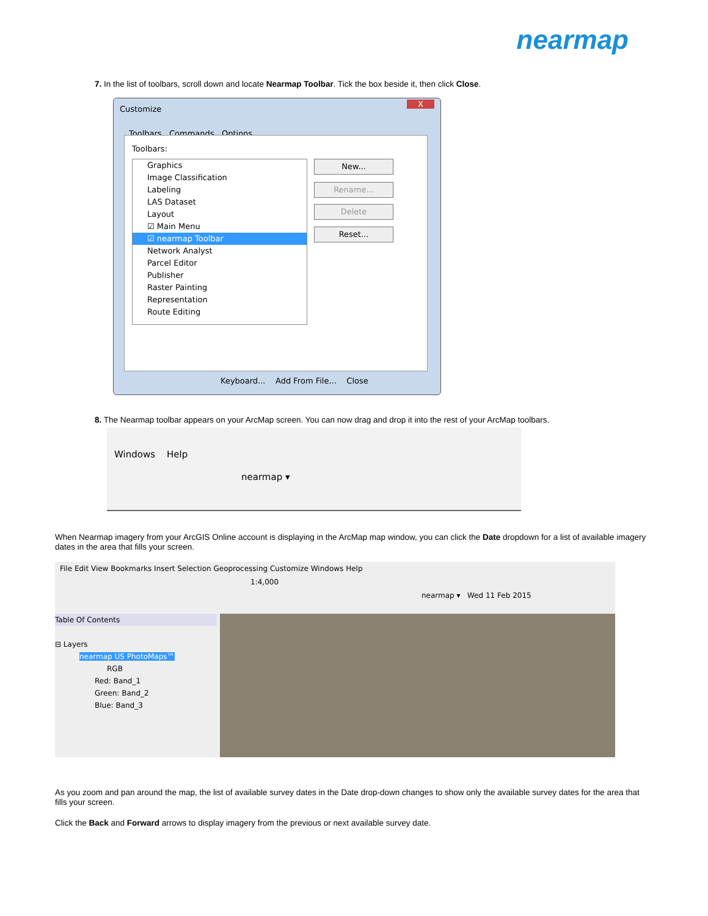nearmap
7. In the list of toolbars, scroll down and locate Nearmap Toolbar. Tick the box beside it, then click Close.
Customize
X
Toolbars Commands Options
Toolbars:
Graphics
Image Classification
Labeling
LAS Dataset
Layout
☑ Main Menu
☑ nearmap Toolbar
Network Analyst
Parcel Editor
Publisher
Raster Painting
Representation
Route Editing
New...
Rename...
Delete
Reset...
Keyboard... Add From File... Close
8. The Nearmap toolbar appears on your ArcMap screen. You can now drag and drop it into the rest of your ArcMap toolbars.
Windows Help
nearmap ▾
When Nearmap imagery from your ArcGIS Online account is displaying in the ArcMap map window, you can click the Date dropdown for a list of available imagery dates in the area that fills your screen.
File Edit View Bookmarks Insert Selection Geoprocessing Customize Windows Help
1:4,000
nearmap ▾ Wed 11 Feb 2015
Table Of Contents
⊟ Layers
nearmap US PhotoMaps™
RGB
Red: Band_1
Green: Band_2
Blue: Band_3
As you zoom and pan around the map, the list of available survey dates in the Date drop-down changes to show only the available survey dates for the area that fills your screen.
Click the Back and Forward arrows to display imagery from the previous or next available survey date.